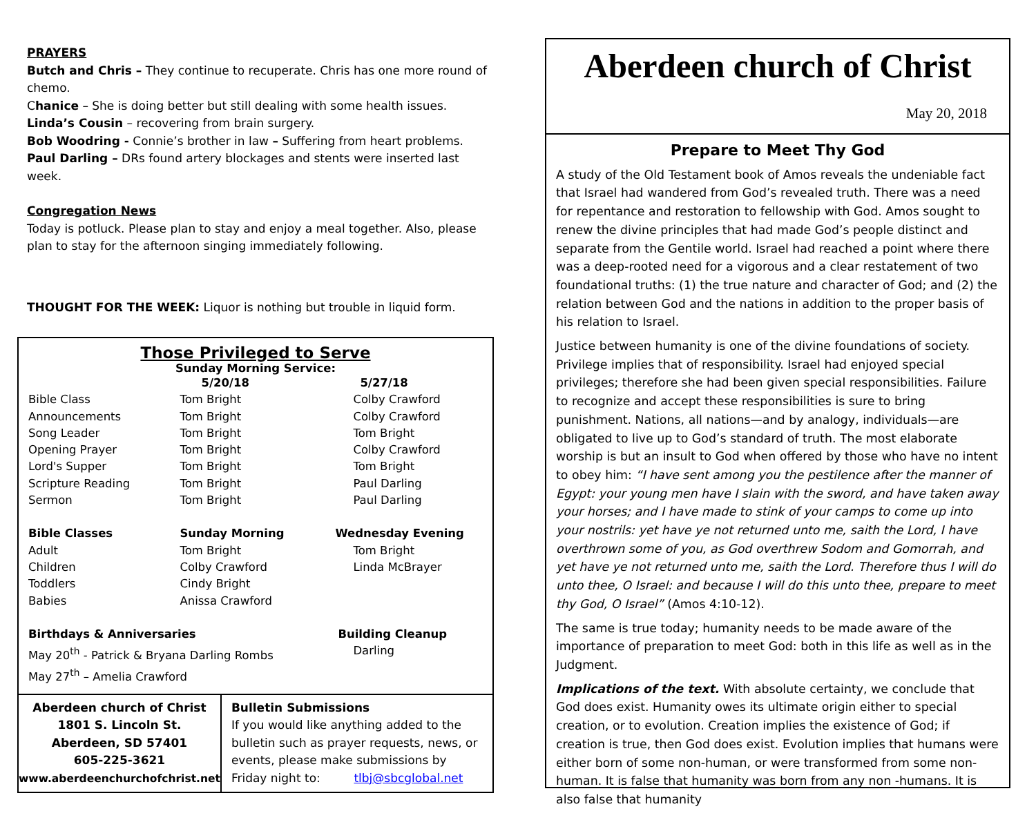PRAYERS
Butch and Chris – They continue to recuperate. Chris has one more round of chemo.
Chanice – She is doing better but still dealing with some health issues.
Linda’s Cousin – recovering from brain surgery.
Bob Woodring - Connie’s brother in law – Suffering from heart problems.
Paul Darling – DRs found artery blockages and stents were inserted last week.
Congregation News
Today is potluck. Please plan to stay and enjoy a meal together. Also, please plan to stay for the afternoon singing immediately following.
THOUGHT FOR THE WEEK: Liquor is nothing but trouble in liquid form.
Those Privileged to Serve
Sunday Morning Service:
| | 5/20/18 | 5/27/18 |
| Bible Class | Tom Bright | Colby Crawford |
| Announcements | Tom Bright | Colby Crawford |
| Song Leader | Tom Bright | Tom Bright |
| Opening Prayer | Tom Bright | Colby Crawford |
| Lord's Supper | Tom Bright | Tom Bright |
| Scripture Reading | Tom Bright | Paul Darling |
| Sermon | Tom Bright | Paul Darling |
| Bible Classes | Sunday Morning | Wednesday Evening |
| Adult | Tom Bright | Tom Bright |
| Children | Colby Crawford | Linda McBrayer |
| Toddlers | Cindy Bright | |
| Babies | Anissa Crawford | |
| Birthdays & Anniversaries | | Building Cleanup |
| May 20<sup>th</sup> - Patrick & Bryana Darling Rombs | | Darling |
| May 27<sup>th</sup> – Amelia Crawford | | |
Aberdeen church of Christ
1801 S. Lincoln St.
Aberdeen, SD 57401
605-225-3621
www.aberdeenchurchofchrist.net
Bulletin Submissions
If you would like anything added to the bulletin such as prayer requests, news, or events, please make submissions by Friday night to: tlbj@sbcglobal.net
Aberdeen church of Christ
May 20, 2018
Prepare to Meet Thy God
A study of the Old Testament book of Amos reveals the undeniable fact that Israel had wandered from God’s revealed truth. There was a need for repentance and restoration to fellowship with God. Amos sought to renew the divine principles that had made God’s people distinct and separate from the Gentile world. Israel had reached a point where there was a deep-rooted need for a vigorous and a clear restatement of two foundational truths: (1) the true nature and character of God; and (2) the relation between God and the nations in addition to the proper basis of his relation to Israel.
Justice between humanity is one of the divine foundations of society. Privilege implies that of responsibility. Israel had enjoyed special privileges; therefore she had been given special responsibilities. Failure to recognize and accept these responsibilities is sure to bring punishment. Nations, all nations—and by analogy, individuals—are obligated to live up to God’s standard of truth. The most elaborate worship is but an insult to God when offered by those who have no intent to obey him: “I have sent among you the pestilence after the manner of Egypt: your young men have I slain with the sword, and have taken away your horses; and I have made to stink of your camps to come up into your nostrils: yet have ye not returned unto me, saith the Lord, I have overthrown some of you, as God overthrew Sodom and Gomorrah, and yet have ye not returned unto me, saith the Lord. Therefore thus I will do unto thee, O Israel: and because I will do this unto thee, prepare to meet thy God, O Israel” (Amos 4:10-12).
The same is true today; humanity needs to be made aware of the importance of preparation to meet God: both in this life as well as in the Judgment.
Implications of the text. With absolute certainty, we conclude that God does exist. Humanity owes its ultimate origin either to special creation, or to evolution. Creation implies the existence of God; if creation is true, then God does exist. Evolution implies that humans were either born of some non-human, or were transformed from some non-human. It is false that humanity was born from any non -humans. It is also false that humanity